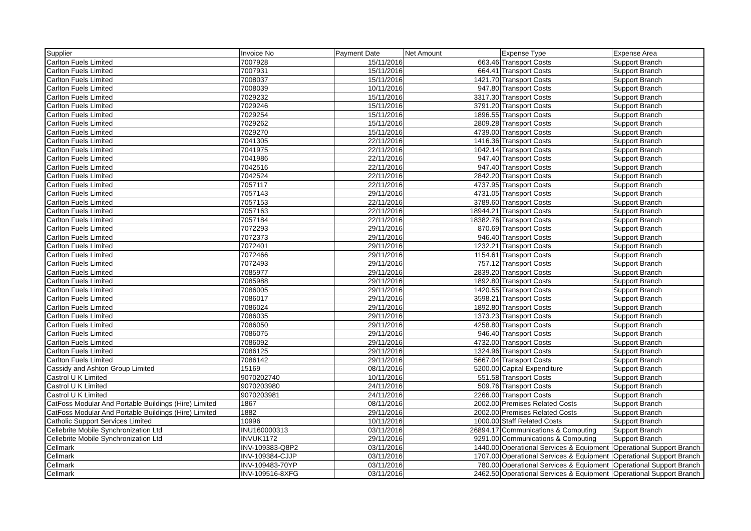| Supplier | Invoice No | Payment Date | Net Amount | Expense Type | Expense Area |
| --- | --- | --- | --- | --- | --- |
| Carlton Fuels Limited | 7007928 | 15/11/2016 | 663.46 | Transport Costs | Support Branch |
| Carlton Fuels Limited | 7007931 | 15/11/2016 | 664.41 | Transport Costs | Support Branch |
| Carlton Fuels Limited | 7008037 | 15/11/2016 | 1421.70 | Transport Costs | Support Branch |
| Carlton Fuels Limited | 7008039 | 10/11/2016 | 947.80 | Transport Costs | Support Branch |
| Carlton Fuels Limited | 7029232 | 15/11/2016 | 3317.30 | Transport Costs | Support Branch |
| Carlton Fuels Limited | 7029246 | 15/11/2016 | 3791.20 | Transport Costs | Support Branch |
| Carlton Fuels Limited | 7029254 | 15/11/2016 | 1896.55 | Transport Costs | Support Branch |
| Carlton Fuels Limited | 7029262 | 15/11/2016 | 2809.28 | Transport Costs | Support Branch |
| Carlton Fuels Limited | 7029270 | 15/11/2016 | 4739.00 | Transport Costs | Support Branch |
| Carlton Fuels Limited | 7041305 | 22/11/2016 | 1416.36 | Transport Costs | Support Branch |
| Carlton Fuels Limited | 7041975 | 22/11/2016 | 1042.14 | Transport Costs | Support Branch |
| Carlton Fuels Limited | 7041986 | 22/11/2016 | 947.40 | Transport Costs | Support Branch |
| Carlton Fuels Limited | 7042516 | 22/11/2016 | 947.40 | Transport Costs | Support Branch |
| Carlton Fuels Limited | 7042524 | 22/11/2016 | 2842.20 | Transport Costs | Support Branch |
| Carlton Fuels Limited | 7057117 | 22/11/2016 | 4737.95 | Transport Costs | Support Branch |
| Carlton Fuels Limited | 7057143 | 29/11/2016 | 4731.05 | Transport Costs | Support Branch |
| Carlton Fuels Limited | 7057153 | 22/11/2016 | 3789.60 | Transport Costs | Support Branch |
| Carlton Fuels Limited | 7057163 | 22/11/2016 | 18944.21 | Transport Costs | Support Branch |
| Carlton Fuels Limited | 7057184 | 22/11/2016 | 18382.76 | Transport Costs | Support Branch |
| Carlton Fuels Limited | 7072293 | 29/11/2016 | 870.69 | Transport Costs | Support Branch |
| Carlton Fuels Limited | 7072373 | 29/11/2016 | 946.40 | Transport Costs | Support Branch |
| Carlton Fuels Limited | 7072401 | 29/11/2016 | 1232.21 | Transport Costs | Support Branch |
| Carlton Fuels Limited | 7072466 | 29/11/2016 | 1154.61 | Transport Costs | Support Branch |
| Carlton Fuels Limited | 7072493 | 29/11/2016 | 757.12 | Transport Costs | Support Branch |
| Carlton Fuels Limited | 7085977 | 29/11/2016 | 2839.20 | Transport Costs | Support Branch |
| Carlton Fuels Limited | 7085988 | 29/11/2016 | 1892.80 | Transport Costs | Support Branch |
| Carlton Fuels Limited | 7086005 | 29/11/2016 | 1420.55 | Transport Costs | Support Branch |
| Carlton Fuels Limited | 7086017 | 29/11/2016 | 3598.21 | Transport Costs | Support Branch |
| Carlton Fuels Limited | 7086024 | 29/11/2016 | 1892.80 | Transport Costs | Support Branch |
| Carlton Fuels Limited | 7086035 | 29/11/2016 | 1373.23 | Transport Costs | Support Branch |
| Carlton Fuels Limited | 7086050 | 29/11/2016 | 4258.80 | Transport Costs | Support Branch |
| Carlton Fuels Limited | 7086075 | 29/11/2016 | 946.40 | Transport Costs | Support Branch |
| Carlton Fuels Limited | 7086092 | 29/11/2016 | 4732.00 | Transport Costs | Support Branch |
| Carlton Fuels Limited | 7086125 | 29/11/2016 | 1324.96 | Transport Costs | Support Branch |
| Carlton Fuels Limited | 7086142 | 29/11/2016 | 5667.04 | Transport Costs | Support Branch |
| Cassidy and Ashton Group Limited | 15169 | 08/11/2016 | 5200.00 | Capital Expenditure | Support Branch |
| Castrol U K Limited | 9070202740 | 10/11/2016 | 551.58 | Transport Costs | Support Branch |
| Castrol U K Limited | 9070203980 | 24/11/2016 | 509.76 | Transport Costs | Support Branch |
| Castrol U K Limited | 9070203981 | 24/11/2016 | 2266.00 | Transport Costs | Support Branch |
| CatFoss Modular And Portable Buildings (Hire) Limited | 1867 | 08/11/2016 | 2002.00 | Premises Related Costs | Support Branch |
| CatFoss Modular And Portable Buildings (Hire) Limited | 1882 | 29/11/2016 | 2002.00 | Premises Related Costs | Support Branch |
| Catholic Support Services Limited | 10996 | 10/11/2016 | 1000.00 | Staff Related Costs | Support Branch |
| Cellebrite Mobile Synchronization Ltd | INU160000313 | 03/11/2016 | 26894.17 | Communications & Computing | Support Branch |
| Cellebrite Mobile Synchronization Ltd | INVUK1172 | 29/11/2016 | 9291.00 | Communications & Computing | Support Branch |
| Cellmark | INV-109383-Q8P2 | 03/11/2016 | 1440.00 | Operational Services & Equipment | Operational Support Branch |
| Cellmark | INV-109384-CJJP | 03/11/2016 | 1707.00 | Operational Services & Equipment | Operational Support Branch |
| Cellmark | INV-109483-70YP | 03/11/2016 | 780.00 | Operational Services & Equipment | Operational Support Branch |
| Cellmark | INV-109516-8XFG | 03/11/2016 | 2462.50 | Operational Services & Equipment | Operational Support Branch |